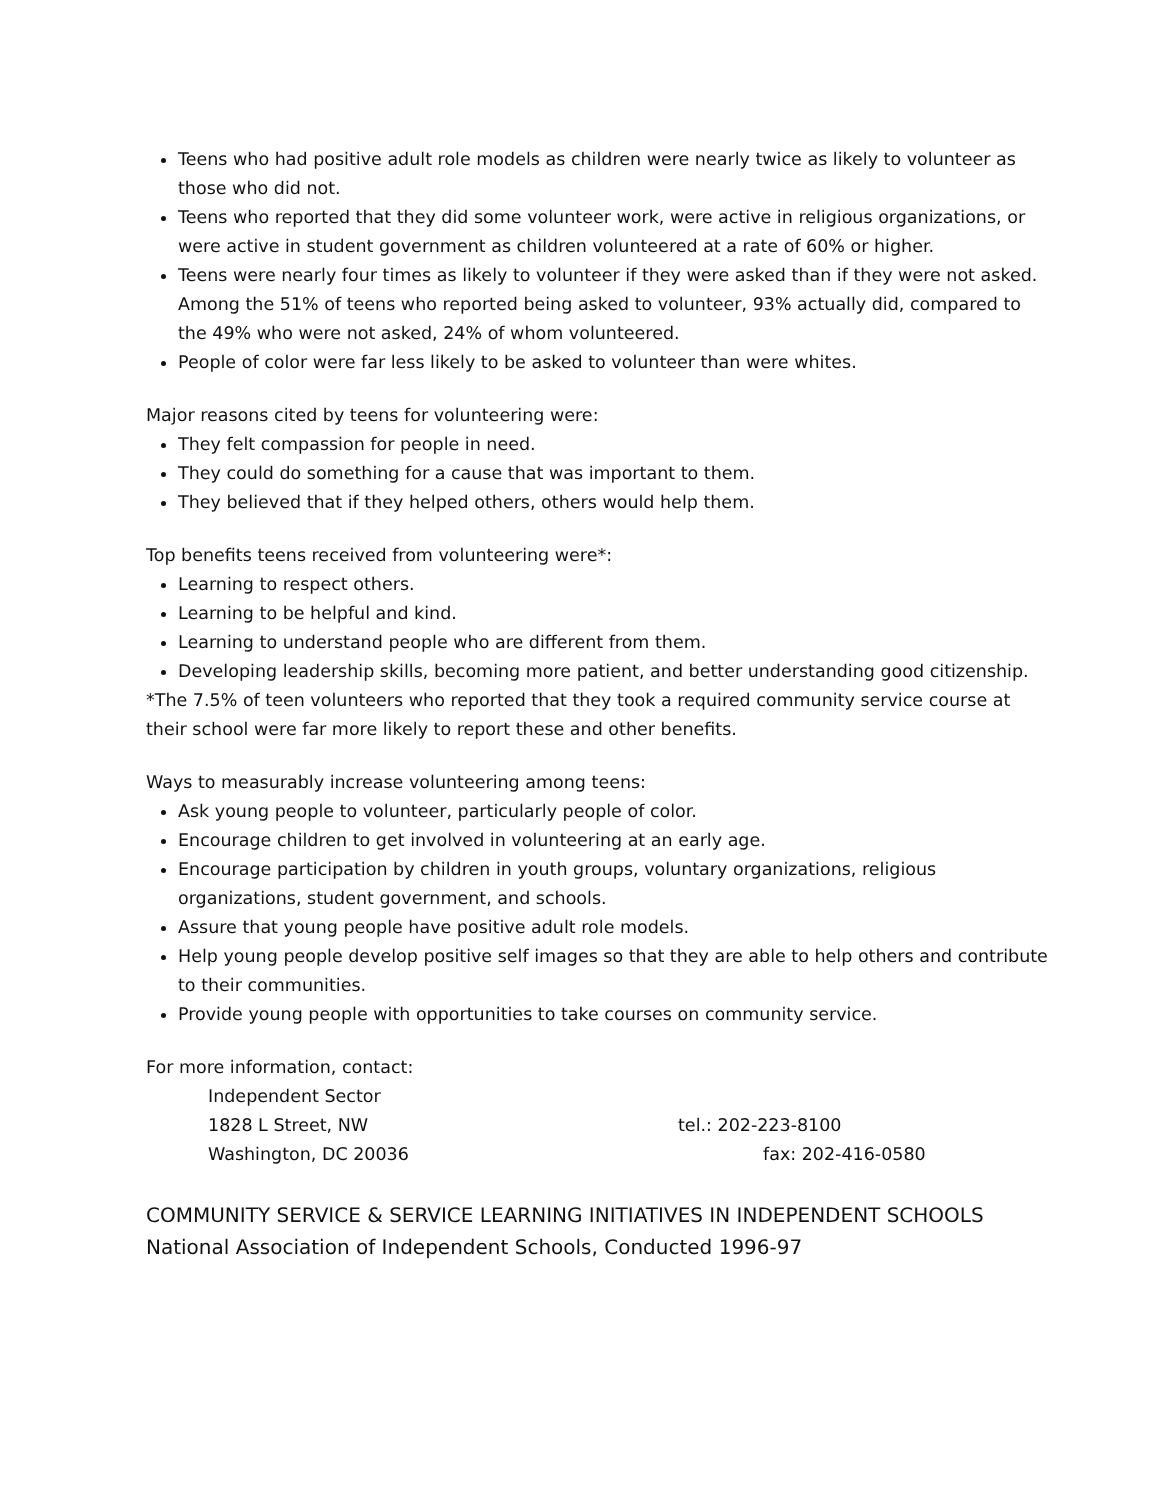Teens who had positive adult role models as children were nearly twice as likely to volunteer as those who did not.
Teens who reported that they did some volunteer work, were active in religious organizations, or were active in student government as children volunteered at a rate of 60% or higher.
Teens were nearly four times as likely to volunteer if they were asked than if they were not asked. Among the 51% of teens who reported being asked to volunteer, 93% actually did, compared to the 49% who were not asked, 24% of whom volunteered.
People of color were far less likely to be asked to volunteer than were whites.
Major reasons cited by teens for volunteering were:
They felt compassion for people in need.
They could do something for a cause that was important to them.
They believed that if they helped others, others would help them.
Top benefits teens received from volunteering were*:
Learning to respect others.
Learning to be helpful and kind.
Learning to understand people who are different from them.
Developing leadership skills, becoming more patient, and better understanding good citizenship.
*The 7.5% of teen volunteers who reported that they took a required community service course at their school were far more likely to report these and other benefits.
Ways to measurably increase volunteering among teens:
Ask young people to volunteer, particularly people of color.
Encourage children to get involved in volunteering at an early age.
Encourage participation by children in youth groups, voluntary organizations, religious organizations, student government, and schools.
Assure that young people have positive adult role models.
Help young people develop positive self images so that they are able to help others and contribute to their communities.
Provide young people with opportunities to take courses on community service.
For more information, contact:
Independent Sector
1828 L Street, NW tel.: 202-223-8100
Washington, DC 20036 fax: 202-416-0580
COMMUNITY SERVICE & SERVICE LEARNING INITIATIVES IN INDEPENDENT SCHOOLS
National Association of Independent Schools, Conducted 1996-97